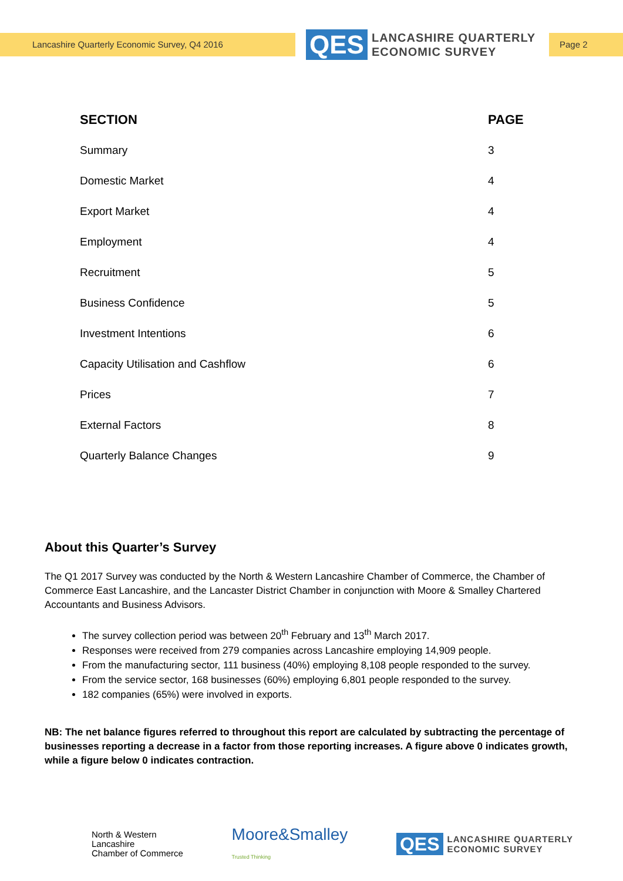Lancashire Quarterly Economic Survey, Q4 2016
QES
LANCASHIRE QUARTERLY
ECONOMIC SURVEY
Page 2
| SECTION | PAGE |
| --- | --- |
| Summary | 3 |
| Domestic Market | 4 |
| Export Market | 4 |
| Employment | 4 |
| Recruitment | 5 |
| Business Confidence | 5 |
| Investment Intentions | 6 |
| Capacity Utilisation and Cashflow | 6 |
| Prices | 7 |
| External Factors | 8 |
| Quarterly Balance Changes | 9 |
About this Quarter’s Survey
The Q1 2017 Survey was conducted by the North & Western Lancashire Chamber of Commerce, the Chamber of Commerce East Lancashire, and the Lancaster District Chamber in conjunction with Moore & Smalley Chartered Accountants and Business Advisors.
The survey collection period was between 20<sup>th</sup> February and 13<sup>th</sup> March 2017.
Responses were received from 279 companies across Lancashire employing 14,909 people.
From the manufacturing sector, 111 business (40%) employing 8,108 people responded to the survey.
From the service sector, 168 businesses (60%) employing 6,801 people responded to the survey.
182 companies (65%) were involved in exports.
NB: The net balance figures referred to throughout this report are calculated by subtracting the percentage of businesses reporting a decrease in a factor from those reporting increases. A figure above 0 indicates growth, while a figure below 0 indicates contraction.
North & Western
Lancashire
Chamber of Commerce
Moore&Smalley
Trusted Thinking
QES
LANCASHIRE QUARTERLY
ECONOMIC SURVEY